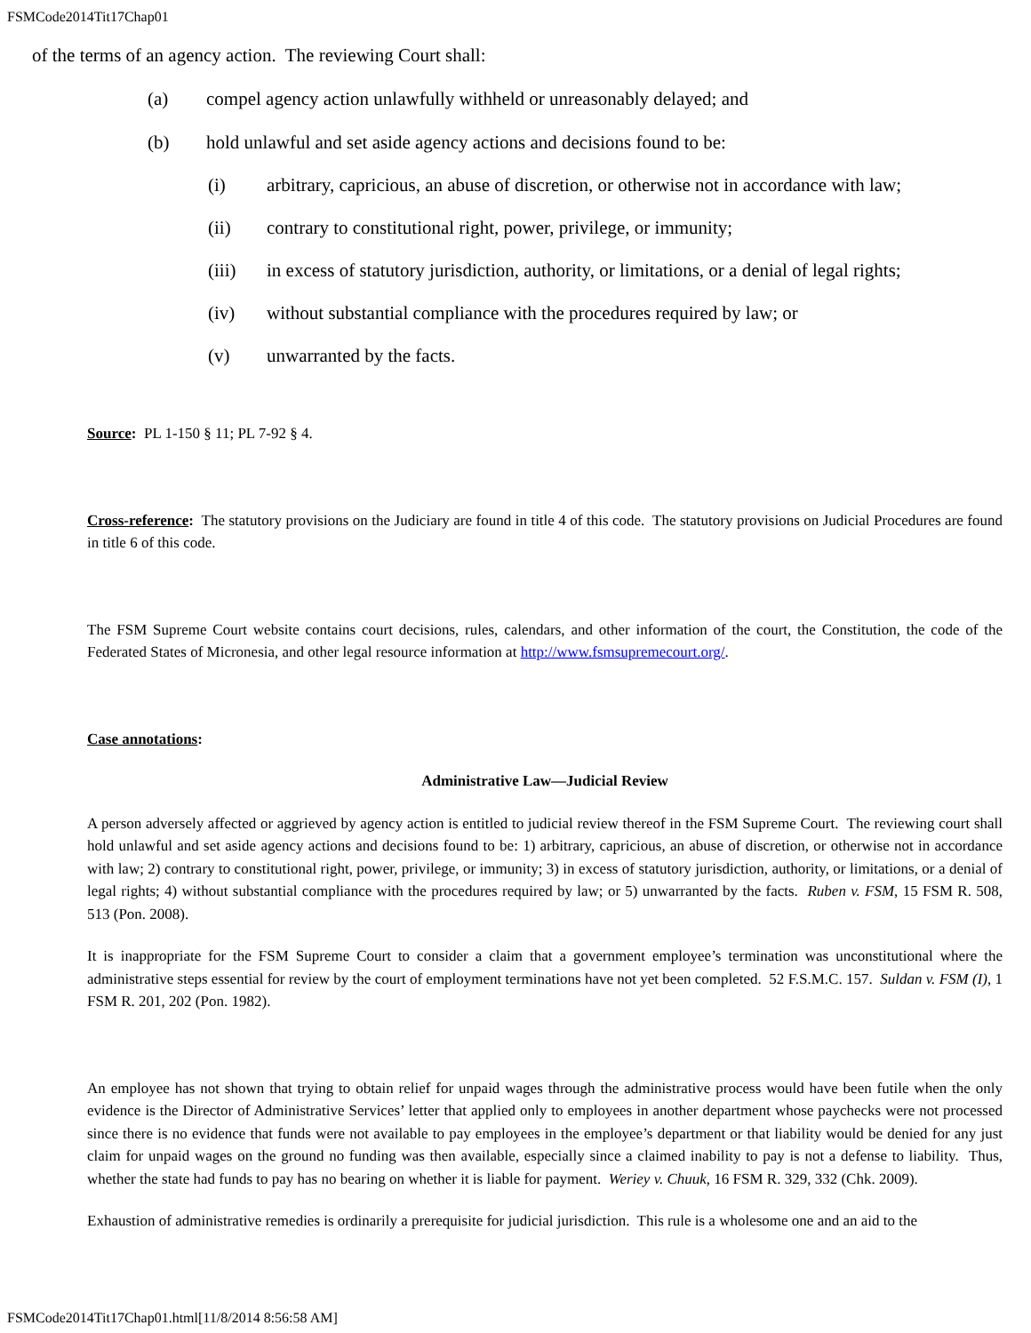FSMCode2014Tit17Chap01
of the terms of an agency action. The reviewing Court shall:
(a) compel agency action unlawfully withheld or unreasonably delayed; and
(b) hold unlawful and set aside agency actions and decisions found to be:
(i) arbitrary, capricious, an abuse of discretion, or otherwise not in accordance with law;
(ii) contrary to constitutional right, power, privilege, or immunity;
(iii) in excess of statutory jurisdiction, authority, or limitations, or a denial of legal rights;
(iv) without substantial compliance with the procedures required by law; or
(v) unwarranted by the facts.
Source: PL 1-150 § 11; PL 7-92 § 4.
Cross-reference: The statutory provisions on the Judiciary are found in title 4 of this code. The statutory provisions on Judicial Procedures are found in title 6 of this code.
The FSM Supreme Court website contains court decisions, rules, calendars, and other information of the court, the Constitution, the code of the Federated States of Micronesia, and other legal resource information at http://www.fsmsupremecourt.org/.
Case annotations:
Administrative Law—Judicial Review
A person adversely affected or aggrieved by agency action is entitled to judicial review thereof in the FSM Supreme Court. The reviewing court shall hold unlawful and set aside agency actions and decisions found to be: 1) arbitrary, capricious, an abuse of discretion, or otherwise not in accordance with law; 2) contrary to constitutional right, power, privilege, or immunity; 3) in excess of statutory jurisdiction, authority, or limitations, or a denial of legal rights; 4) without substantial compliance with the procedures required by law; or 5) unwarranted by the facts. Ruben v. FSM, 15 FSM R. 508, 513 (Pon. 2008).
It is inappropriate for the FSM Supreme Court to consider a claim that a government employee’s termination was unconstitutional where the administrative steps essential for review by the court of employment terminations have not yet been completed. 52 F.S.M.C. 157. Suldan v. FSM (I), 1 FSM R. 201, 202 (Pon. 1982).
An employee has not shown that trying to obtain relief for unpaid wages through the administrative process would have been futile when the only evidence is the Director of Administrative Services’ letter that applied only to employees in another department whose paychecks were not processed since there is no evidence that funds were not available to pay employees in the employee’s department or that liability would be denied for any just claim for unpaid wages on the ground no funding was then available, especially since a claimed inability to pay is not a defense to liability. Thus, whether the state had funds to pay has no bearing on whether it is liable for payment. Weriey v. Chuuk, 16 FSM R. 329, 332 (Chk. 2009).
Exhaustion of administrative remedies is ordinarily a prerequisite for judicial jurisdiction. This rule is a wholesome one and an aid to the
FSMCode2014Tit17Chap01.html[11/8/2014 8:56:58 AM]